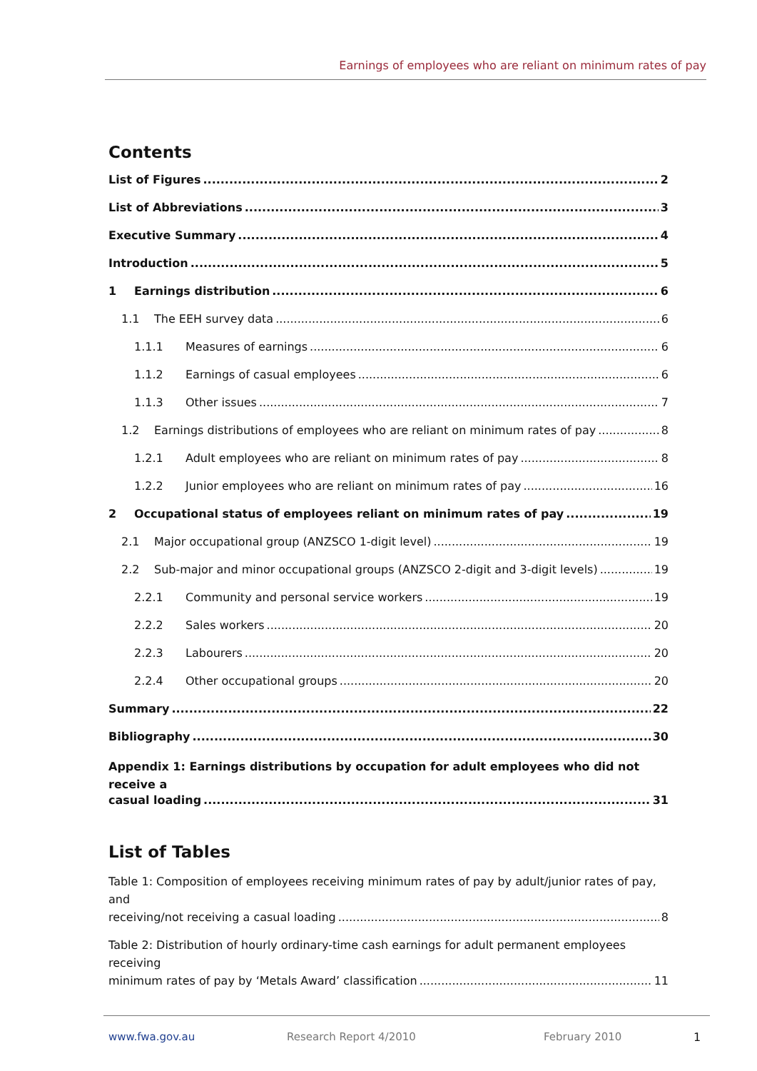Earnings of employees who are reliant on minimum rates of pay
Contents
List of Figures 2
List of Abbreviations 3
Executive Summary 4
Introduction 5
1 Earnings distribution 6
1.1 The EEH survey data 6
1.1.1 Measures of earnings 6
1.1.2 Earnings of casual employees 6
1.1.3 Other issues 7
1.2 Earnings distributions of employees who are reliant on minimum rates of pay 8
1.2.1 Adult employees who are reliant on minimum rates of pay 8
1.2.2 Junior employees who are reliant on minimum rates of pay 16
2 Occupational status of employees reliant on minimum rates of pay 19
2.1 Major occupational group (ANZSCO 1-digit level) 19
2.2 Sub-major and minor occupational groups (ANZSCO 2-digit and 3-digit levels) 19
2.2.1 Community and personal service workers 19
2.2.2 Sales workers 20
2.2.3 Labourers 20
2.2.4 Other occupational groups 20
Summary 22
Bibliography 30
Appendix 1: Earnings distributions by occupation for adult employees who did not receive a
casual loading 31
List of Tables
Table 1: Composition of employees receiving minimum rates of pay by adult/junior rates of pay, and
receiving/not receiving a casual loading 8
Table 2: Distribution of hourly ordinary-time cash earnings for adult permanent employees receiving
minimum rates of pay by ‘Metals Award’ classification 11
www.fwa.gov.au Research Report 4/2010 February 2010 1